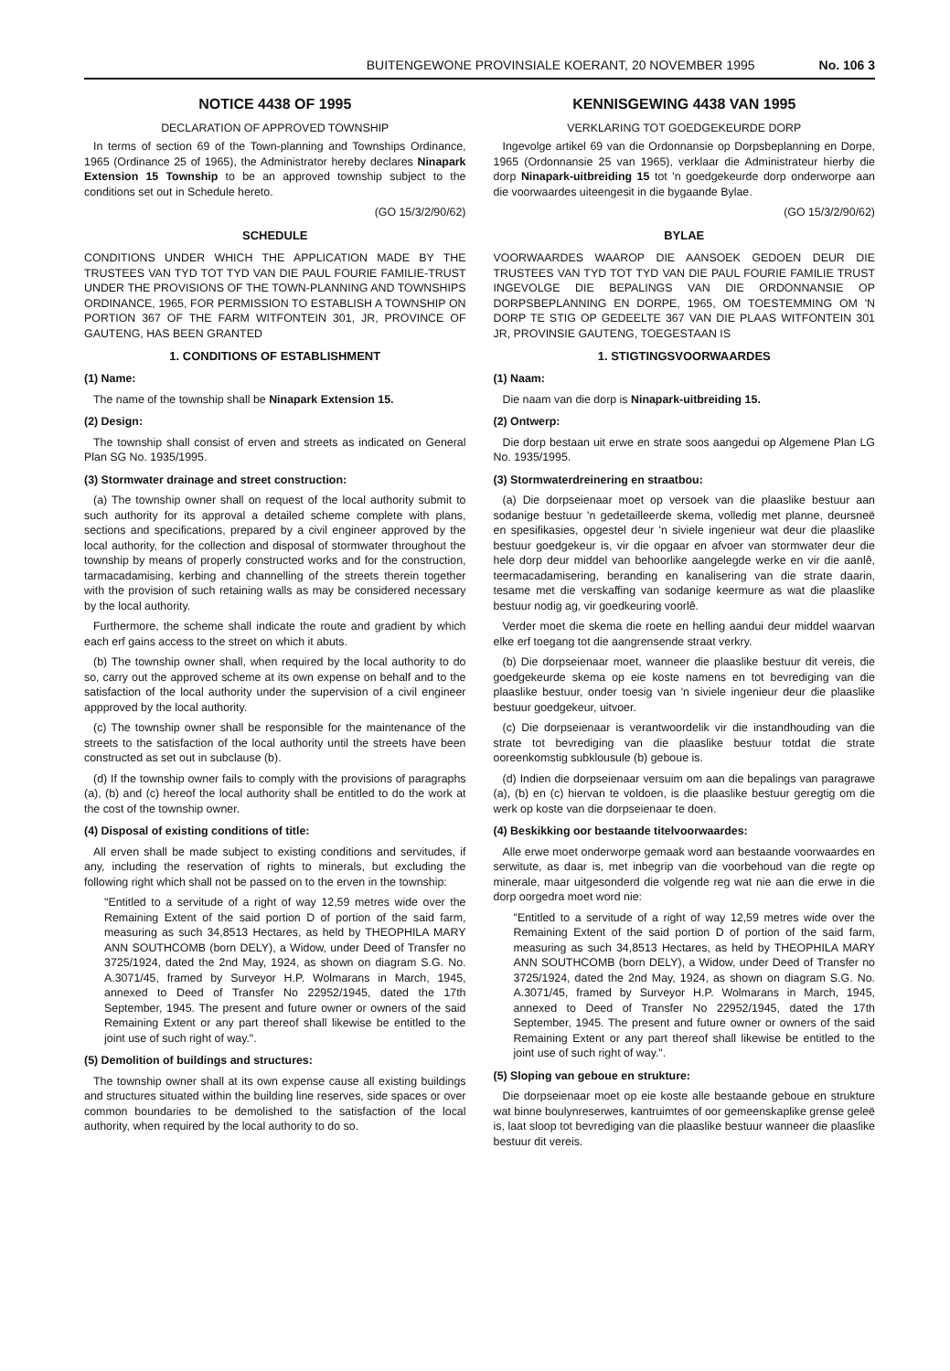BUITENGEWONE PROVINSIALE KOERANT, 20 NOVEMBER 1995 No. 106 3
NOTICE 4438 OF 1995
DECLARATION OF APPROVED TOWNSHIP
In terms of section 69 of the Town-planning and Townships Ordinance, 1965 (Ordinance 25 of 1965), the Administrator hereby declares Ninapark Extension 15 Township to be an approved township subject to the conditions set out in Schedule hereto.
(GO 15/3/2/90/62)
SCHEDULE
CONDITIONS UNDER WHICH THE APPLICATION MADE BY THE TRUSTEES VAN TYD TOT TYD VAN DIE PAUL FOURIE FAMILIE-TRUST UNDER THE PROVISIONS OF THE TOWN-PLANNING AND TOWNSHIPS ORDINANCE, 1965, FOR PERMISSION TO ESTABLISH A TOWNSHIP ON PORTION 367 OF THE FARM WITFONTEIN 301, JR, PROVINCE OF GAUTENG, HAS BEEN GRANTED
1. CONDITIONS OF ESTABLISHMENT
(1) Name:
The name of the township shall be Ninapark Extension 15.
(2) Design:
The township shall consist of erven and streets as indicated on General Plan SG No. 1935/1995.
(3) Stormwater drainage and street construction:
(a) The township owner shall on request of the local authority submit to such authority for its approval a detailed scheme complete with plans, sections and specifications, prepared by a civil engineer approved by the local authority, for the collection and disposal of stormwater throughout the township by means of properly constructed works and for the construction, tarmacadamising, kerbing and channelling of the streets therein together with the provision of such retaining walls as may be considered necessary by the local authority.
Furthermore, the scheme shall indicate the route and gradient by which each erf gains access to the street on which it abuts.
(b) The township owner shall, when required by the local authority to do so, carry out the approved scheme at its own expense on behalf and to the satisfaction of the local authority under the supervision of a civil engineer appproved by the local authority.
(c) The township owner shall be responsible for the maintenance of the streets to the satisfaction of the local authority until the streets have been constructed as set out in subclause (b).
(d) If the township owner fails to comply with the provisions of paragraphs (a), (b) and (c) hereof the local authority shall be entitled to do the work at the cost of the township owner.
(4) Disposal of existing conditions of title:
All erven shall be made subject to existing conditions and servitudes, if any, including the reservation of rights to minerals, but excluding the following right which shall not be passed on to the erven in the township:
"Entitled to a servitude of a right of way 12,59 metres wide over the Remaining Extent of the said portion D of portion of the said farm, measuring as such 34,8513 Hectares, as held by THEOPHILA MARY ANN SOUTHCOMB (born DELY), a Widow, under Deed of Transfer no 3725/1924, dated the 2nd May, 1924, as shown on diagram S.G. No. A.3071/45, framed by Surveyor H.P. Wolmarans in March, 1945, annexed to Deed of Transfer No 22952/1945, dated the 17th September, 1945. The present and future owner or owners of the said Remaining Extent or any part thereof shall likewise be entitled to the joint use of such right of way.".
(5) Demolition of buildings and structures:
The township owner shall at its own expense cause all existing buildings and structures situated within the building line reserves, side spaces or over common boundaries to be demolished to the satisfaction of the local authority, when required by the local authority to do so.
KENNISGEWING 4438 VAN 1995
VERKLARING TOT GOEDGEKEURDE DORP
Ingevolge artikel 69 van die Ordonnansie op Dorpsbeplanning en Dorpe, 1965 (Ordonnansie 25 van 1965), verklaar die Administrateur hierby die dorp Ninapark-uitbreiding 15 tot 'n goedgekeurde dorp onderworpe aan die voorwaardes uiteengesit in die bygaande Bylae.
(GO 15/3/2/90/62)
BYLAE
VOORWAARDES WAAROP DIE AANSOEK GEDOEN DEUR DIE TRUSTEES VAN TYD TOT TYD VAN DIE PAUL FOURIE FAMILIE TRUST INGEVOLGE DIE BEPALINGS VAN DIE ORDONNANSIE OP DORPSBEPLANNING EN DORPE, 1965, OM TOESTEMMING OM 'N DORP TE STIG OP GEDEELTE 367 VAN DIE PLAAS WITFONTEIN 301 JR, PROVINSIE GAUTENG, TOEGESTAAN IS
1. STIGTINGSVOORWAARDES
(1) Naam:
Die naam van die dorp is Ninapark-uitbreiding 15.
(2) Ontwerp:
Die dorp bestaan uit erwe en strate soos aangedui op Algemene Plan LG No. 1935/1995.
(3) Stormwaterdreinering en straatbou:
(a) Die dorpseienaar moet op versoek van die plaaslike bestuur aan sodanige bestuur 'n gedetailleerde skema, volledig met planne, deursneë en spesifikasies, opgestel deur 'n siviele ingenieur wat deur die plaaslike bestuur goedgekeur is, vir die opgaar en afvoer van stormwater deur die hele dorp deur middel van behoorlike aangelegde werke en vir die aanlê, teermacadamisering, beranding en kanalisering van die strate daarin, tesame met die verskaffing van sodanige keermure as wat die plaaslike bestuur nodig ag, vir goedkeuring voorlê.
Verder moet die skema die roete en helling aandui deur middel waarvan elke erf toegang tot die aangrensende straat verkry.
(b) Die dorpseienaar moet, wanneer die plaaslike bestuur dit vereis, die goedgekeurde skema op eie koste namens en tot bevrediging van die plaaslike bestuur, onder toesig van 'n siviele ingenieur deur die plaaslike bestuur goedgekeur, uitvoer.
(c) Die dorpseienaar is verantwoordelik vir die instandhouding van die strate tot bevrediging van die plaaslike bestuur totdat die strate ooreenkomstig subklousule (b) geboue is.
(d) Indien die dorpseienaar versuim om aan die bepalings van paragrawe (a), (b) en (c) hiervan te voldoen, is die plaaslike bestuur geregtig om die werk op koste van die dorpseienaar te doen.
(4) Beskikking oor bestaande titelvoorwaardes:
Alle erwe moet onderworpe gemaak word aan bestaande voorwaardes en serwitute, as daar is, met inbegrip van die voorbehoud van die regte op minerale, maar uitgesonderd die volgende reg wat nie aan die erwe in die dorp oorgedra moet word nie:
"Entitled to a servitude of a right of way 12,59 metres wide over the Remaining Extent of the said portion D of portion of the said farm, measuring as such 34,8513 Hectares, as held by THEOPHILA MARY ANN SOUTHCOMB (born DELY), a Widow, under Deed of Transfer no 3725/1924, dated the 2nd May, 1924, as shown on diagram S.G. No. A.3071/45, framed by Surveyor H.P. Wolmarans in March, 1945, annexed to Deed of Transfer No 22952/1945, dated the 17th September, 1945. The present and future owner or owners of the said Remaining Extent or any part thereof shall likewise be entitled to the joint use of such right of way.".
(5) Sloping van geboue en strukture:
Die dorpseienaar moet op eie koste alle bestaande geboue en strukture wat binne boulynreserwes, kantruimtes of oor gemeenskaplike grense geleë is, laat sloop tot bevrediging van die plaaslike bestuur wanneer die plaaslike bestuur dit vereis.